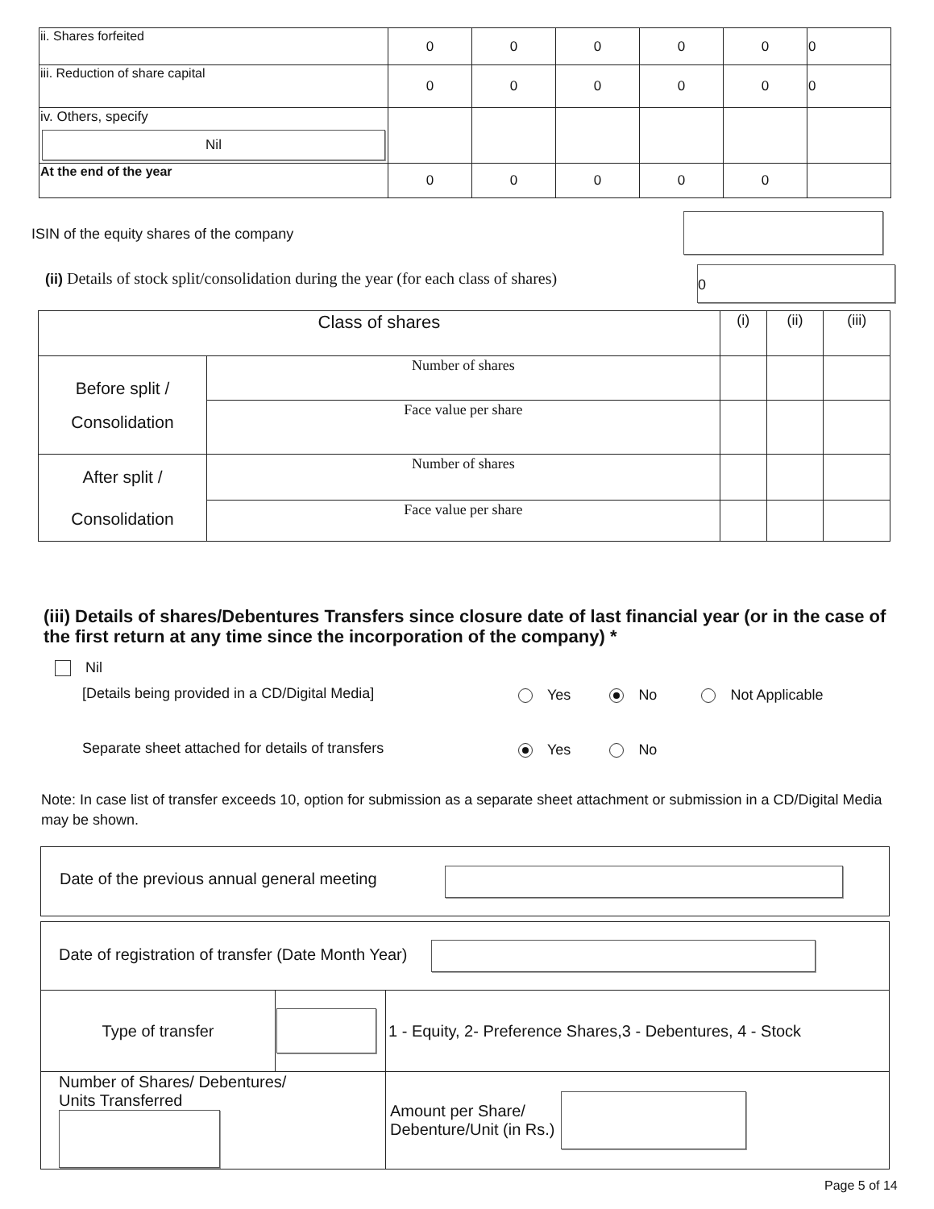| ii. Shares forfeited | 0 | 0 | 0 | 0 | 0 | 0 |
| iii. Reduction of share capital | 0 | 0 | 0 | 0 | 0 | 0 |
| iv. Others, specify Nil | | | | | | |
| At the end of the year | 0 | 0 | 0 | 0 | 0 | |
ISIN of the equity shares of the company
(ii) Details of stock split/consolidation during the year (for each class of shares)
0
| Class of shares | | (i) | (ii) | (iii) |
| Before split / Consolidation | Number of shares | | | |
| | Face value per share | | | |
| After split / Consolidation | Number of shares | | | |
| | Face value per share | | | |
(iii) Details of shares/Debentures Transfers since closure date of last financial year (or in the case of the first return at any time since the incorporation of the company) *
Nil
[Details being provided in a CD/Digital Media]
Yes No Not Applicable
Separate sheet attached for details of transfers
Yes No
Note: In case list of transfer exceeds 10, option for submission as a separate sheet attachment or submission in a CD/Digital Media may be shown.
Date of the previous annual general meeting
| Date of registration of transfer (Date Month Year) | | |
| Type of transfer | | 1 - Equity, 2- Preference Shares,3 - Debentures, 4 - Stock |
| Number of Shares/ Debentures/ Units Transferred | | Amount per Share/ Debenture/Unit (in Rs.) |
Page 5 of 14